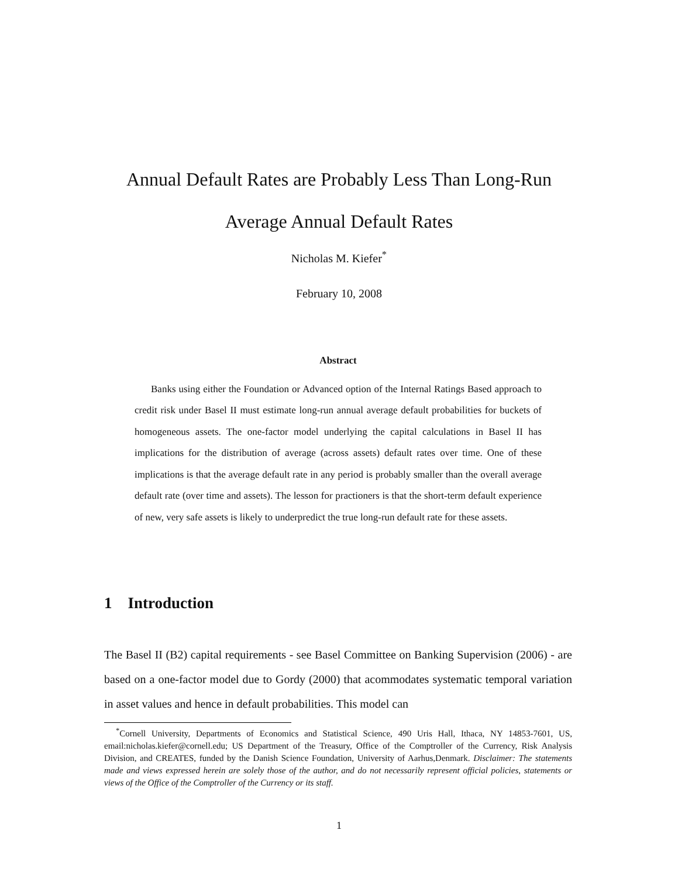Annual Default Rates are Probably Less Than Long-Run
Average Annual Default Rates
Nicholas M. Kiefer<sup>*</sup>
February 10, 2008
Abstract
Banks using either the Foundation or Advanced option of the Internal Ratings Based approach to credit risk under Basel II must estimate long-run annual average default probabilities for buckets of homogeneous assets. The one-factor model underlying the capital calculations in Basel II has implications for the distribution of average (across assets) default rates over time. One of these implications is that the average default rate in any period is probably smaller than the overall average default rate (over time and assets). The lesson for practioners is that the short-term default experience of new, very safe assets is likely to underpredict the true long-run default rate for these assets.
1 Introduction
The Basel II (B2) capital requirements - see Basel Committee on Banking Supervision (2006) - are based on a one-factor model due to Gordy (2000) that acommodates systematic temporal variation in asset values and hence in default probabilities. This model can
<sup>*</sup> Cornell University, Departments of Economics and Statistical Science, 490 Uris Hall, Ithaca, NY 14853-7601, US, email:nicholas.kiefer@cornell.edu; US Department of the Treasury, Office of the Comptroller of the Currency, Risk Analysis Division, and CREATES, funded by the Danish Science Foundation, University of Aarhus,Denmark. Disclaimer: The statements made and views expressed herein are solely those of the author, and do not necessarily represent official policies, statements or views of the Office of the Comptroller of the Currency or its staff.
1